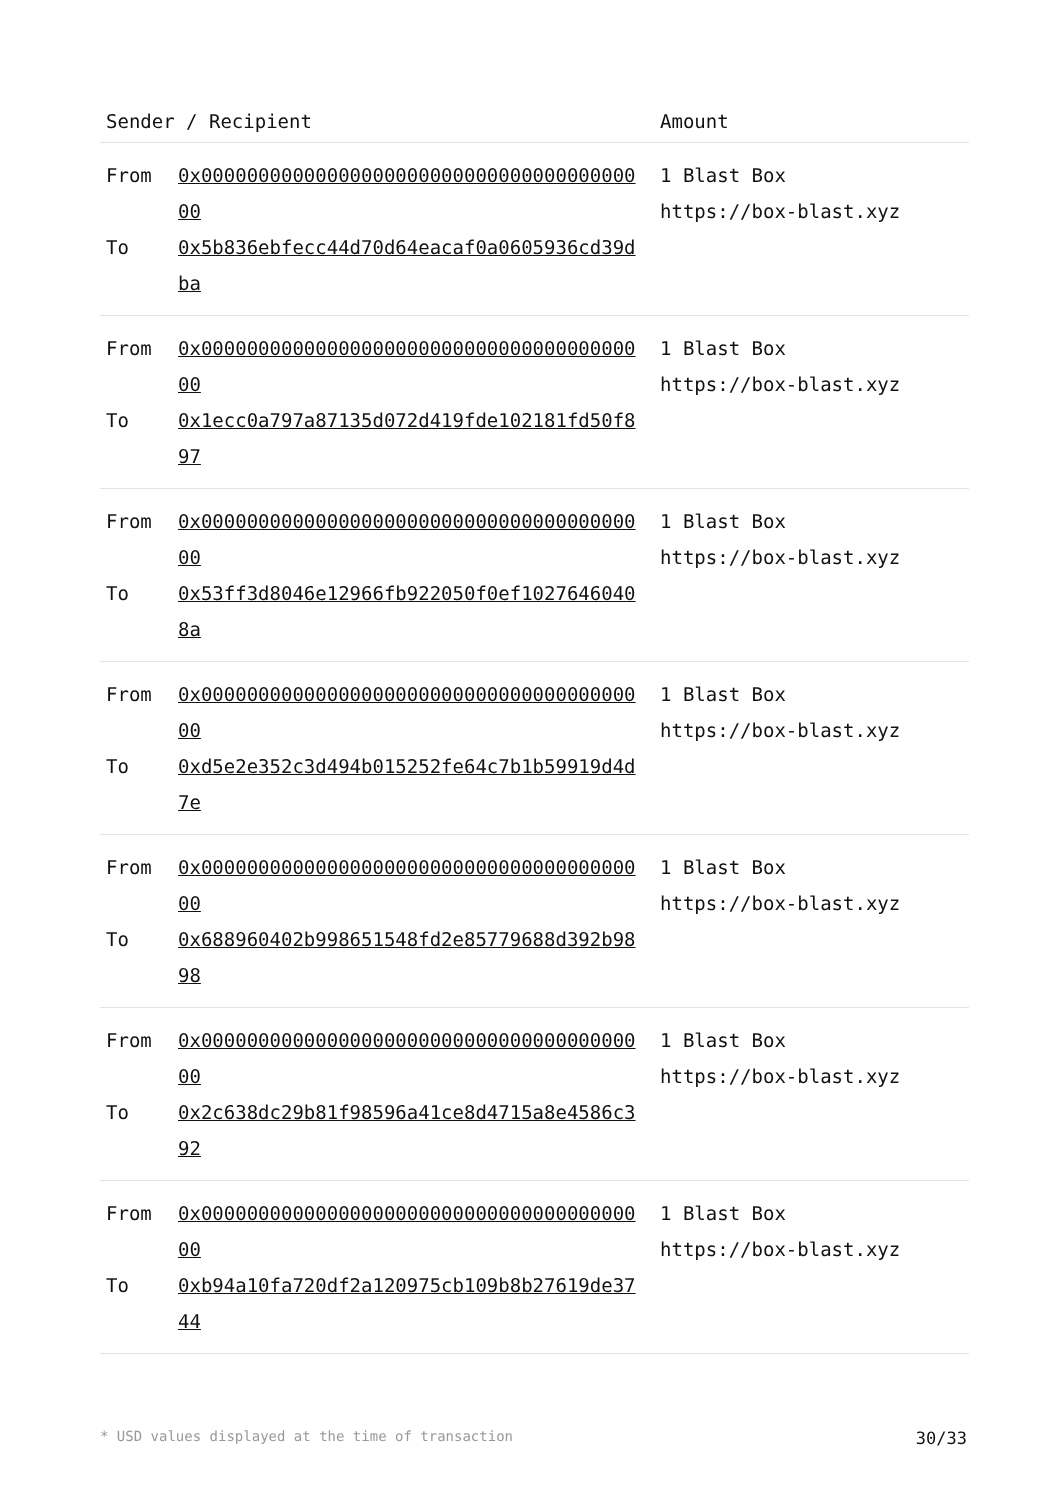| Sender / Recipient | | Amount |
| --- | --- | --- |
| From To | 0x0000000000000000000000000000000000000000 0x5b836ebfecc44d70d64eacaf0a0605936cd39dba | 1 Blast Box https://box-blast.xyz |
| From To | 0x0000000000000000000000000000000000000000 0x1ecc0a797a87135d072d419fde102181fd50f897 | 1 Blast Box https://box-blast.xyz |
| From To | 0x0000000000000000000000000000000000000000 0x53ff3d8046e12966fb922050f0ef10276460408a | 1 Blast Box https://box-blast.xyz |
| From To | 0x0000000000000000000000000000000000000000 0xd5e2e352c3d494b015252fe64c7b1b59919d4d7e | 1 Blast Box https://box-blast.xyz |
| From To | 0x0000000000000000000000000000000000000000 0x688960402b998651548fd2e85779688d392b9898 | 1 Blast Box https://box-blast.xyz |
| From To | 0x0000000000000000000000000000000000000000 0x2c638dc29b81f98596a41ce8d4715a8e4586c392 | 1 Blast Box https://box-blast.xyz |
| From To | 0x0000000000000000000000000000000000000000 0xb94a10fa720df2a120975cb109b8b27619de3744 | 1 Blast Box https://box-blast.xyz |
* USD values displayed at the time of transaction 30/33